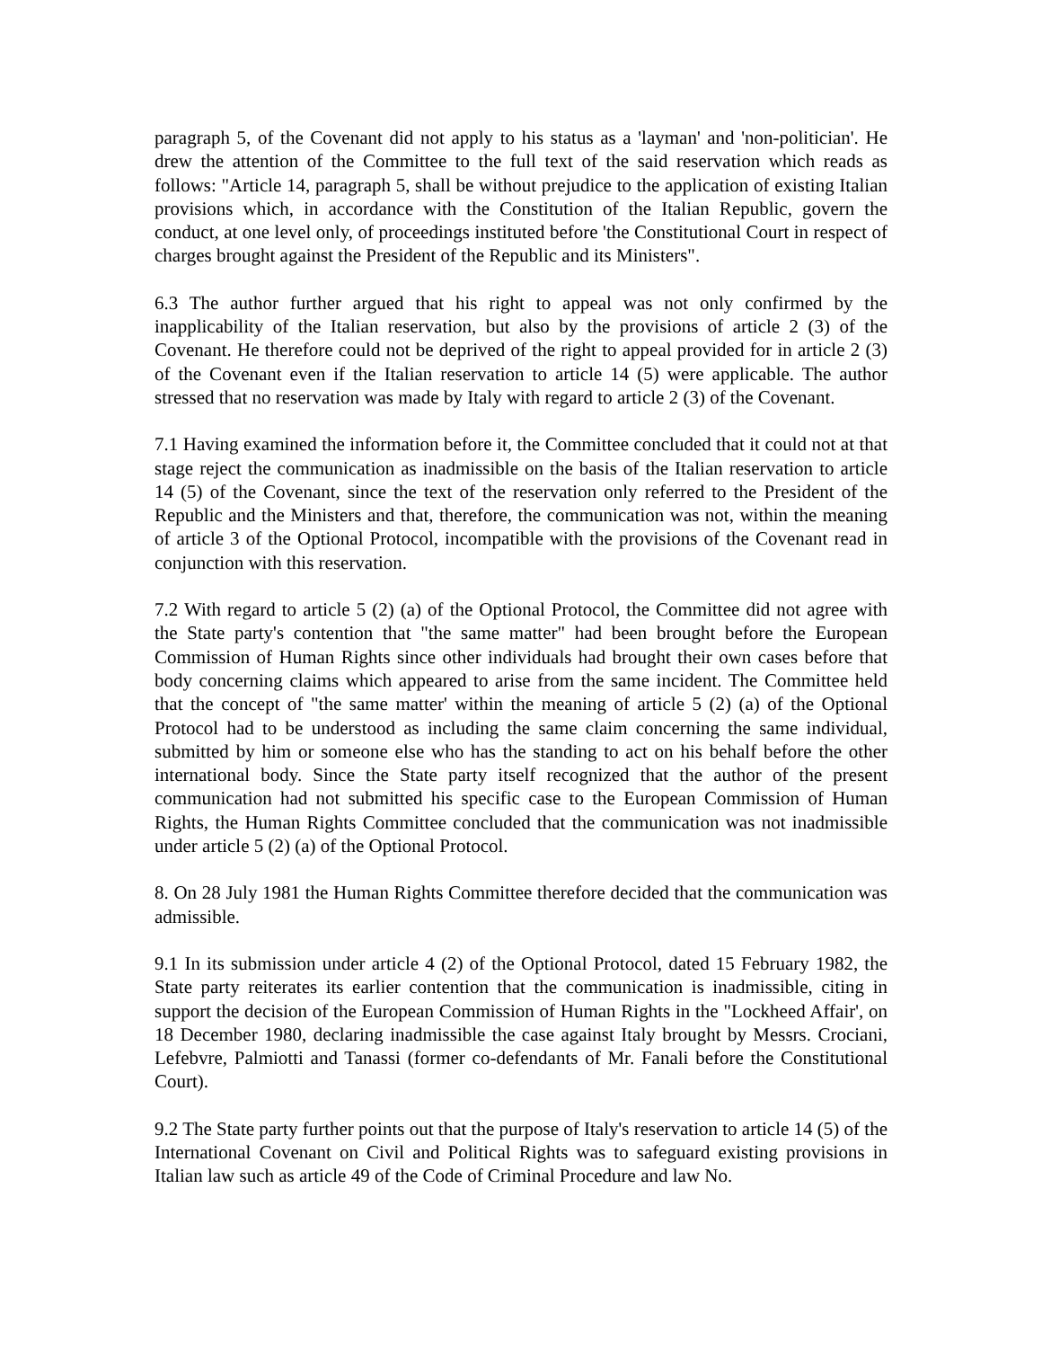paragraph 5, of the Covenant did not apply to his status as a 'layman' and 'non-politician'. He drew the attention of the Committee to the full text of the said reservation which reads as follows: "Article 14, paragraph 5, shall be without prejudice to the application of existing Italian provisions which, in accordance with the Constitution of the Italian Republic, govern the conduct, at one level only, of proceedings instituted before 'the Constitutional Court in respect of charges brought against the President of the Republic and its Ministers".
6.3 The author further argued that his right to appeal was not only confirmed by the inapplicability of the Italian reservation, but also by the provisions of article 2 (3) of the Covenant. He therefore could not be deprived of the right to appeal provided for in article 2 (3) of the Covenant even if the Italian reservation to article 14 (5) were applicable. The author stressed that no reservation was made by Italy with regard to article 2 (3) of the Covenant.
7.1 Having examined the information before it, the Committee concluded that it could not at that stage reject the communication as inadmissible on the basis of the Italian reservation to article 14 (5) of the Covenant, since the text of the reservation only referred to the President of the Republic and the Ministers and that, therefore, the communication was not, within the meaning of article 3 of the Optional Protocol, incompatible with the provisions of the Covenant read in conjunction with this reservation.
7.2 With regard to article 5 (2) (a) of the Optional Protocol, the Committee did not agree with the State party's contention that "the same matter" had been brought before the European Commission of Human Rights since other individuals had brought their own cases before that body concerning claims which appeared to arise from the same incident. The Committee held that the concept of "the same matter' within the meaning of article 5 (2) (a) of the Optional Protocol had to be understood as including the same claim concerning the same individual, submitted by him or someone else who has the standing to act on his behalf before the other international body. Since the State party itself recognized that the author of the present communication had not submitted his specific case to the European Commission of Human Rights, the Human Rights Committee concluded that the communication was not inadmissible under article 5 (2) (a) of the Optional Protocol.
8. On 28 July 1981 the Human Rights Committee therefore decided that the communication was admissible.
9.1 In its submission under article 4 (2) of the Optional Protocol, dated 15 February 1982, the State party reiterates its earlier contention that the communication is inadmissible, citing in support the decision of the European Commission of Human Rights in the "Lockheed Affair', on 18 December 1980, declaring inadmissible the case against Italy brought by Messrs. Crociani, Lefebvre, Palmiotti and Tanassi (former co-defendants of Mr. Fanali before the Constitutional Court).
9.2 The State party further points out that the purpose of Italy's reservation to article 14 (5) of the International Covenant on Civil and Political Rights was to safeguard existing provisions in Italian law such as article 49 of the Code of Criminal Procedure and law No.